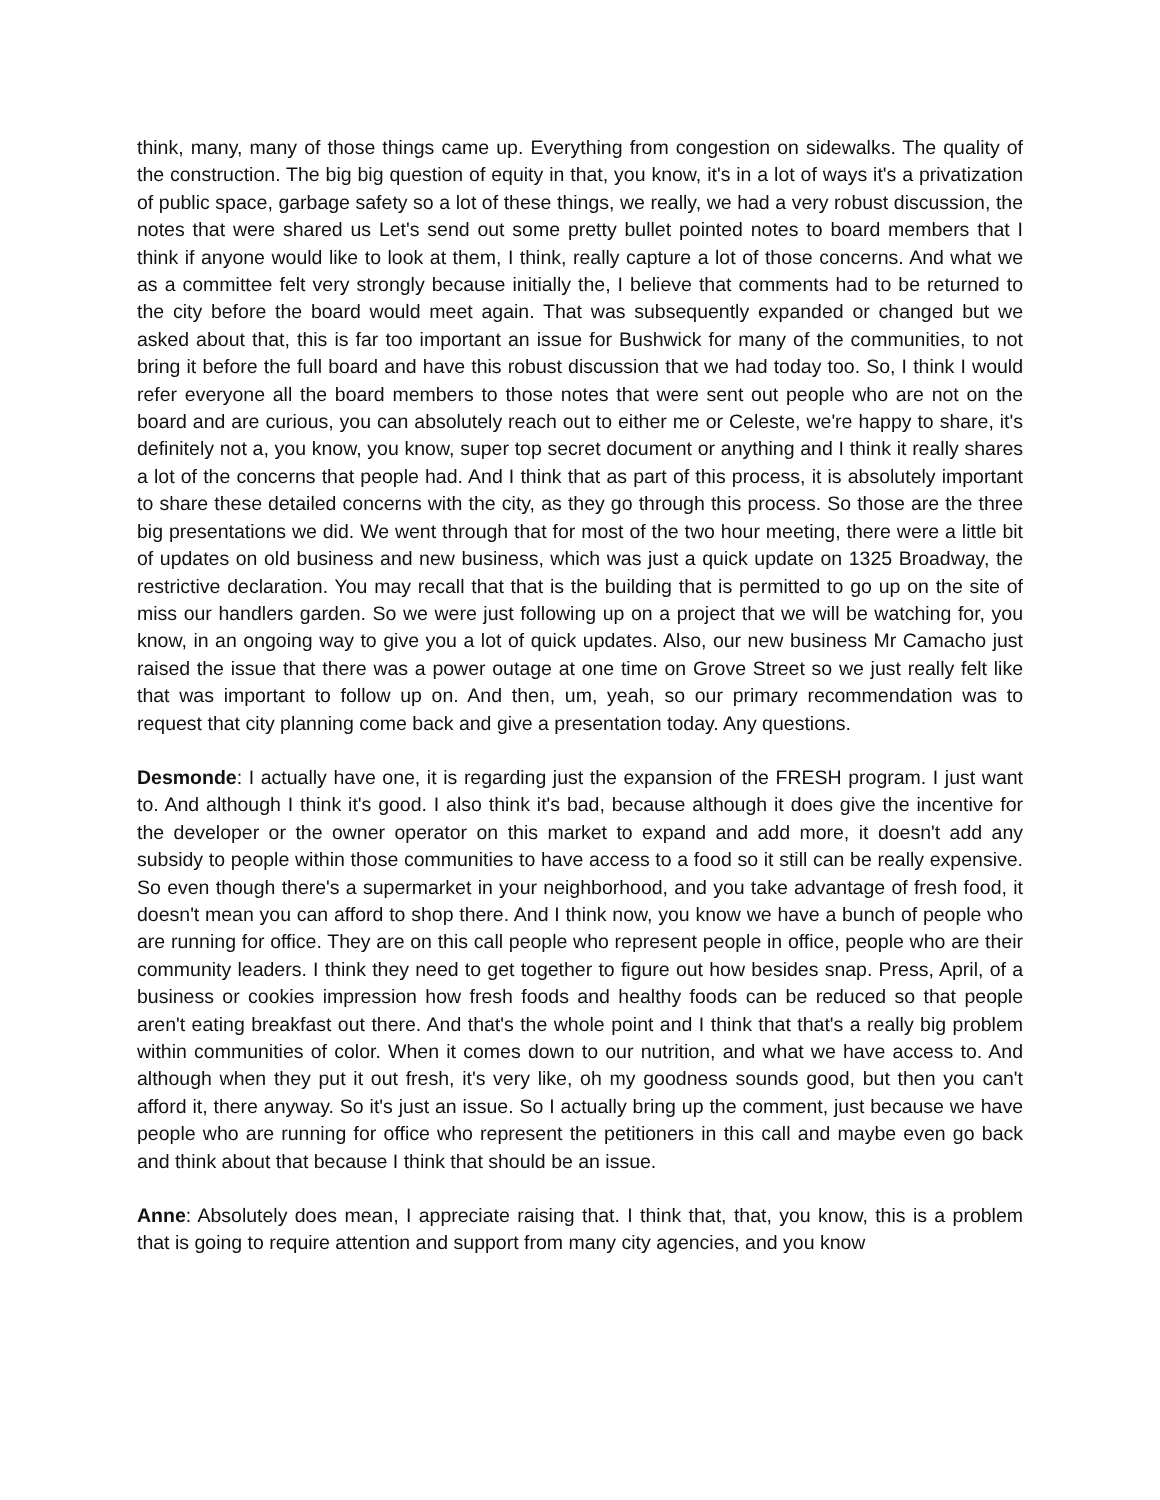think, many, many of those things came up. Everything from congestion on sidewalks. The quality of the construction. The big big question of equity in that, you know, it's in a lot of ways it's a privatization of public space, garbage safety so a lot of these things, we really, we had a very robust discussion, the notes that were shared us Let's send out some pretty bullet pointed notes to board members that I think if anyone would like to look at them, I think, really capture a lot of those concerns. And what we as a committee felt very strongly because initially the, I believe that comments had to be returned to the city before the board would meet again. That was subsequently expanded or changed but we asked about that, this is far too important an issue for Bushwick for many of the communities, to not bring it before the full board and have this robust discussion that we had today too. So, I think I would refer everyone all the board members to those notes that were sent out people who are not on the board and are curious, you can absolutely reach out to either me or Celeste, we're happy to share, it's definitely not a, you know, you know, super top secret document or anything and I think it really shares a lot of the concerns that people had. And I think that as part of this process, it is absolutely important to share these detailed concerns with the city, as they go through this process. So those are the three big presentations we did. We went through that for most of the two hour meeting, there were a little bit of updates on old business and new business, which was just a quick update on 1325 Broadway, the restrictive declaration. You may recall that that is the building that is permitted to go up on the site of miss our handlers garden. So we were just following up on a project that we will be watching for, you know, in an ongoing way to give you a lot of quick updates. Also, our new business Mr Camacho just raised the issue that there was a power outage at one time on Grove Street so we just really felt like that was important to follow up on. And then, um, yeah, so our primary recommendation was to request that city planning come back and give a presentation today. Any questions.
Desmonde: I actually have one, it is regarding just the expansion of the FRESH program. I just want to. And although I think it's good. I also think it's bad, because although it does give the incentive for the developer or the owner operator on this market to expand and add more, it doesn't add any subsidy to people within those communities to have access to a food so it still can be really expensive. So even though there's a supermarket in your neighborhood, and you take advantage of fresh food, it doesn't mean you can afford to shop there. And I think now, you know we have a bunch of people who are running for office. They are on this call people who represent people in office, people who are their community leaders. I think they need to get together to figure out how besides snap. Press, April, of a business or cookies impression how fresh foods and healthy foods can be reduced so that people aren't eating breakfast out there. And that's the whole point and I think that that's a really big problem within communities of color. When it comes down to our nutrition, and what we have access to. And although when they put it out fresh, it's very like, oh my goodness sounds good, but then you can't afford it, there anyway. So it's just an issue. So I actually bring up the comment, just because we have people who are running for office who represent the petitioners in this call and maybe even go back and think about that because I think that should be an issue.
Anne: Absolutely does mean, I appreciate raising that. I think that, that, you know, this is a problem that is going to require attention and support from many city agencies, and you know